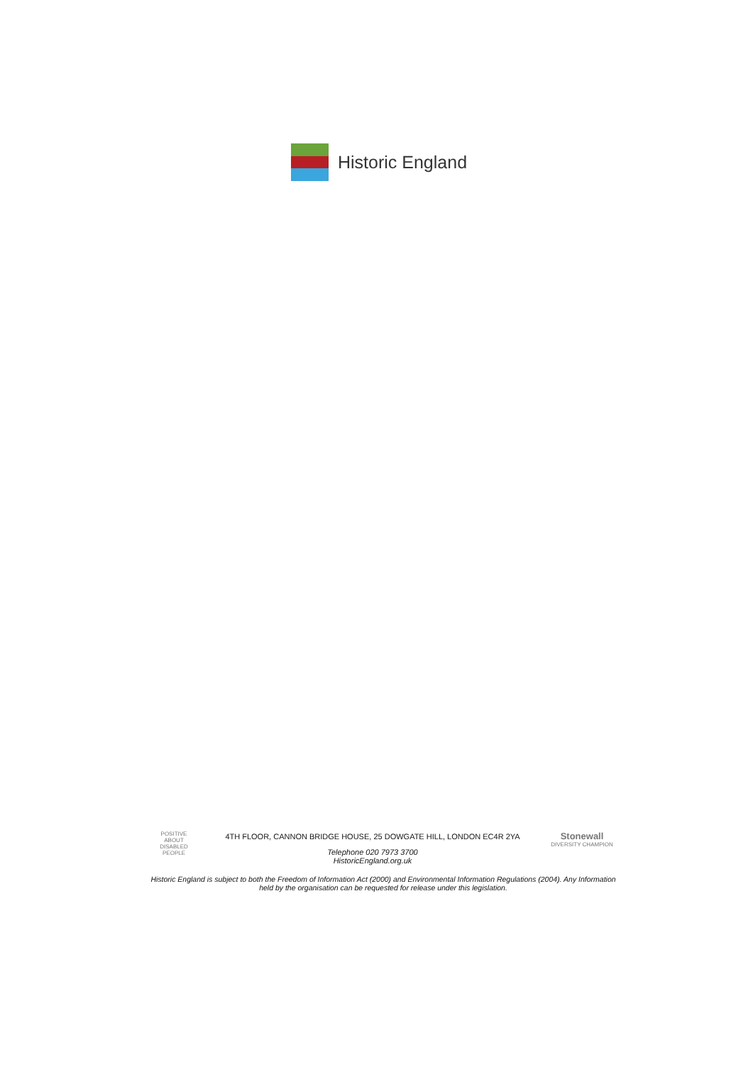Historic England
POSITIVE ABOUT DISABLED PEOPLE
4TH FLOOR, CANNON BRIDGE HOUSE, 25 DOWGATE HILL, LONDON EC4R 2YA
Telephone 020 7973 3700
HistoricEngland.org.uk
Stonewall
DIVERSITY CHAMPION
Historic England is subject to both the Freedom of Information Act (2000) and Environmental Information Regulations (2004). Any Information held by the organisation can be requested for release under this legislation.